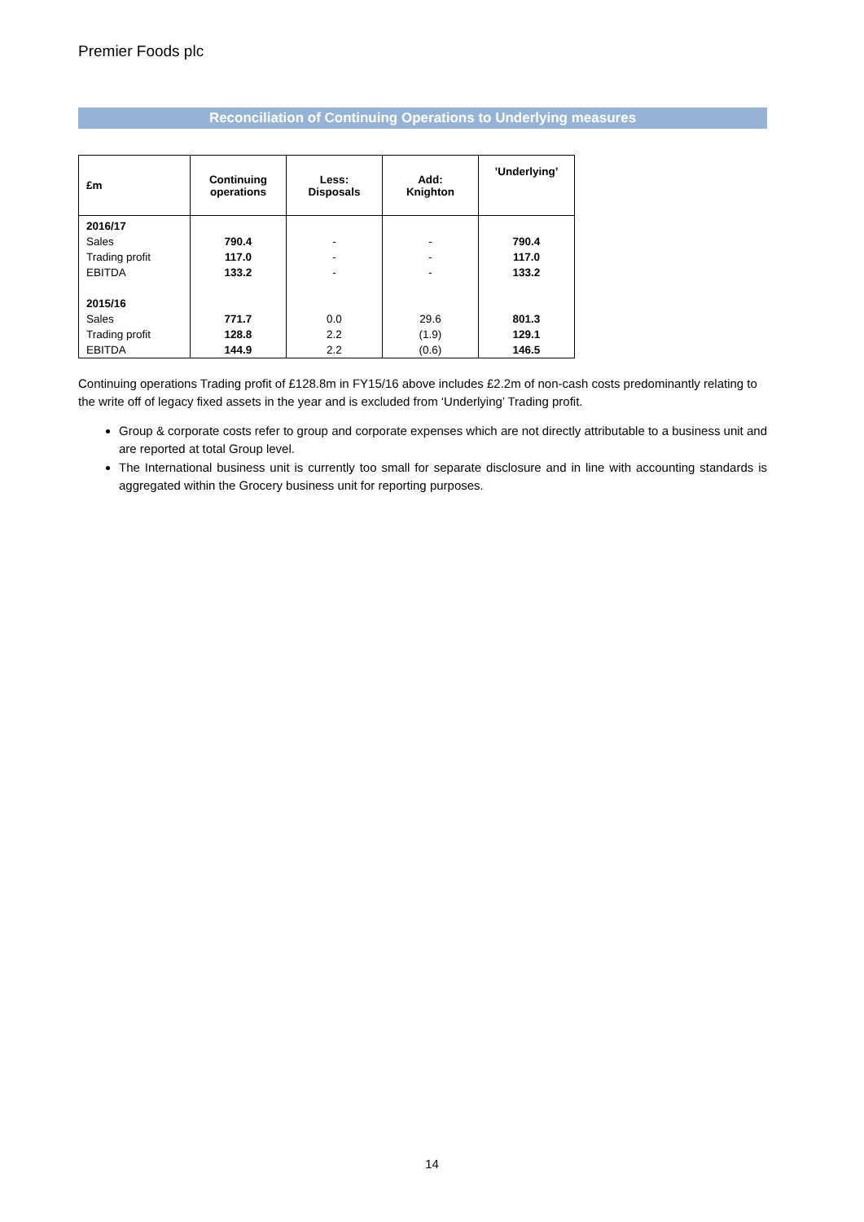Premier Foods plc
Reconciliation of Continuing Operations to Underlying measures
| £m | Continuing operations | Less: Disposals | Add: Knighton | ’Underlying’ |
| --- | --- | --- | --- | --- |
| 2016/17 | | | | |
| Sales | 790.4 | - | - | 790.4 |
| Trading profit | 117.0 | - | - | 117.0 |
| EBITDA | 133.2 | - | - | 133.2 |
| 2015/16 | | | | |
| Sales | 771.7 | 0.0 | 29.6 | 801.3 |
| Trading profit | 128.8 | 2.2 | (1.9) | 129.1 |
| EBITDA | 144.9 | 2.2 | (0.6) | 146.5 |
Continuing operations Trading profit of £128.8m in FY15/16 above includes £2.2m of non-cash costs predominantly relating to the write off of legacy fixed assets in the year and is excluded from ‘Underlying’ Trading profit.
Group & corporate costs refer to group and corporate expenses which are not directly attributable to a business unit and are reported at total Group level.
The International business unit is currently too small for separate disclosure and in line with accounting standards is aggregated within the Grocery business unit for reporting purposes.
14